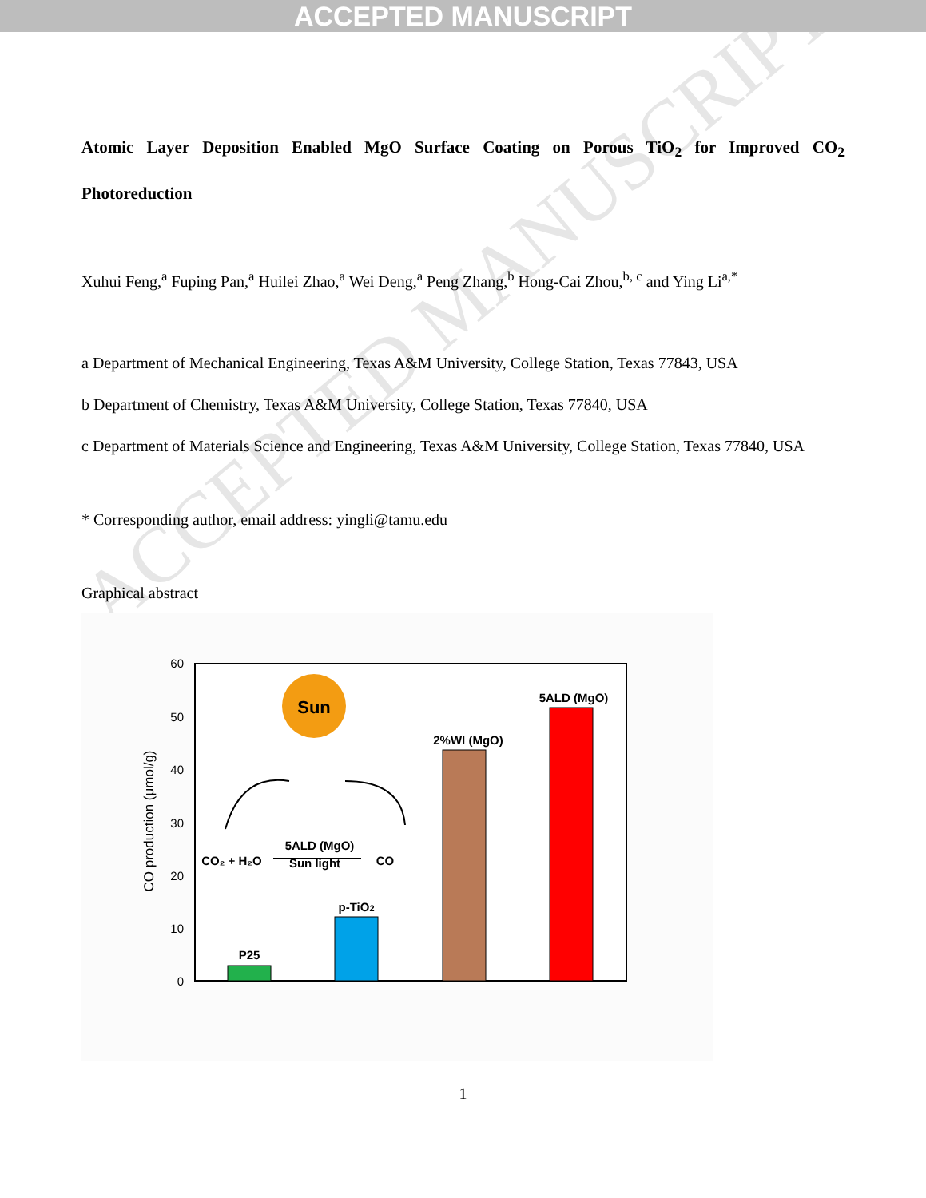ACCEPTED MANUSCRIPT
ACCEPTED MANUSCRIPT
Atomic Layer Deposition Enabled MgO Surface Coating on Porous TiO<sub>2</sub> for Improved CO<sub>2</sub> Photoreduction
Xuhui Feng,<sup>a</sup> Fuping Pan,<sup>a</sup> Huilei Zhao,<sup>a</sup> Wei Deng,<sup>a</sup> Peng Zhang,<sup>b</sup> Hong-Cai Zhou,<sup>b, c</sup> and Ying Li<sup>a,*</sup>
a Department of Mechanical Engineering, Texas A&M University, College Station, Texas 77843, USA
b Department of Chemistry, Texas A&M University, College Station, Texas 77840, USA
c Department of Materials Science and Engineering, Texas A&M University, College Station, Texas 77840, USA
* Corresponding author, email address: yingli@tamu.edu
Graphical abstract
60
50
40
30
20
10
0
CO production (μmol/g)
P25
p-TiO2
2%WI (MgO)
5ALD (MgO)
Sun
CO₂ + H₂O
5ALD (MgO)
Sun light
CO
1